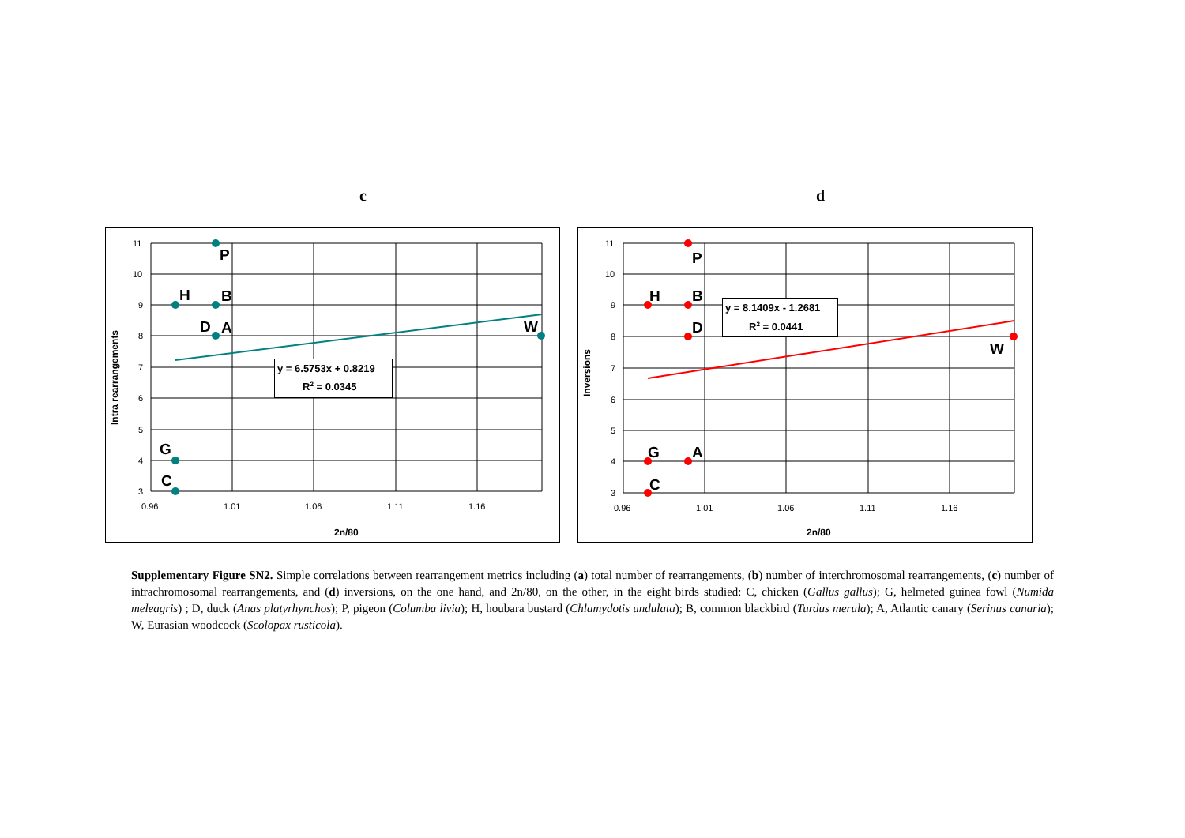c d
11
10
9
8
7
6
5
4
3
0.96
1.01
1.06
1.11
1.16
2n/80
Intra rearrangements
P
H
B
D
A
W
G
C
y = 6.5753x + 0.8219
R2 = 0.0345
11
10
9
8
7
6
5
4
3
0.96
1.01
1.06
1.11
1.16
2n/80
Inversions
P
H
B
D
W
G
A
C
y = 8.1409x - 1.2681
R2 = 0.0441
Supplementary Figure SN2. Simple correlations between rearrangement metrics including (a) total number of rearrangements, (b) number of interchromosomal rearrangements, (c) number of intrachromosomal rearrangements, and (d) inversions, on the one hand, and 2n/80, on the other, in the eight birds studied: C, chicken (Gallus gallus); G, helmeted guinea fowl (Numida meleagris) ; D, duck (Anas platyrhynchos); P, pigeon (Columba livia); H, houbara bustard (Chlamydotis undulata); B, common blackbird (Turdus merula); A, Atlantic canary (Serinus canaria); W, Eurasian woodcock (Scolopax rusticola).